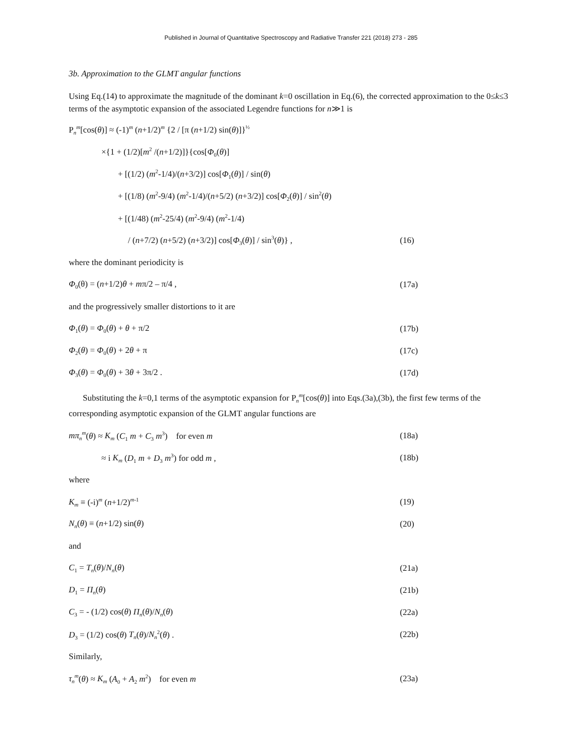Published in Journal of Quantitative Spectroscopy and Radiative Transfer 221 (2018) 273 - 285
3b. Approximation to the GLMT angular functions
Using Eq.(14) to approximate the magnitude of the dominant k=0 oscillation in Eq.(6), the corrected approximation to the 0≤k≤3 terms of the asymptotic expansion of the associated Legendre functions for n≫1 is
P<sub>n</sub><sup>m</sup>[cos(θ)] ≈ (-1)<sup>m</sup> (n+1/2)<sup>m</sup> {2 / [π (n+1/2) sin(θ)]}<sup>½</sup>
×{1 + (1/2)[m<sup>2</sup> /(n+1/2)]}{cos[Φ<sub>0</sub>(θ)]
+ [(1/2) (m<sup>2</sup>-1/4)/(n+3/2)] cos[Φ<sub>1</sub>(θ)] / sin(θ)
+ [(1/8) (m<sup>2</sup>-9/4) (m<sup>2</sup>-1/4)/(n+5/2) (n+3/2)] cos[Φ<sub>2</sub>(θ)] / sin<sup>2</sup>(θ)
+ [(1/48) (m<sup>2</sup>-25/4) (m<sup>2</sup>-9/4) (m<sup>2</sup>-1/4)
/ (n+7/2) (n+5/2) (n+3/2)] cos[Φ<sub>3</sub>(θ)] / sin<sup>3</sup>(θ)} , (16)
where the dominant periodicity is
Φ<sub>0</sub>(θ) = (n+1/2)θ + mπ/2 – π/4 , (17a)
and the progressively smaller distortions to it are
Φ<sub>1</sub>(θ) = Φ<sub>0</sub>(θ) + θ + π/2 (17b)
Φ<sub>2</sub>(θ) = Φ<sub>0</sub>(θ) + 2θ + π (17c)
Φ<sub>3</sub>(θ) = Φ<sub>0</sub>(θ) + 3θ + 3π/2 . (17d)
Substituting the k=0,1 terms of the asymptotic expansion for P<sub>n</sub><sup>m</sup>[cos(θ)] into Eqs.(3a),(3b), the first few terms of the corresponding asymptotic expansion of the GLMT angular functions are
mπ<sub>n</sub><sup>m</sup>(θ) ≈ K<sub>m</sub> (C<sub>1</sub> m + C<sub>3</sub> m<sup>3</sup>) for even m (18a)
≈ i K<sub>m</sub> (D<sub>1</sub> m + D<sub>3</sub> m<sup>3</sup>) for odd m , (18b)
where
K<sub>m</sub> ≡ (-i)<sup>m</sup> (n+1/2)<sup>m-1</sup> (19)
N<sub>n</sub>(θ) ≡ (n+1/2) sin(θ) (20)
and
C<sub>1</sub> = T<sub>n</sub>(θ)/N<sub>n</sub>(θ) (21a)
D<sub>1</sub> = Π<sub>n</sub>(θ) (21b)
C<sub>3</sub> = - (1/2) cos(θ) Π<sub>n</sub>(θ)/N<sub>n</sub>(θ) (22a)
D<sub>3</sub> = (1/2) cos(θ) T<sub>n</sub>(θ)/N<sub>n</sub><sup>2</sup>(θ) . (22b)
Similarly,
τ<sub>n</sub><sup>m</sup>(θ) ≈ K<sub>m</sub> (A<sub>0</sub> + A<sub>2</sub> m<sup>2</sup>) for even m (23a)